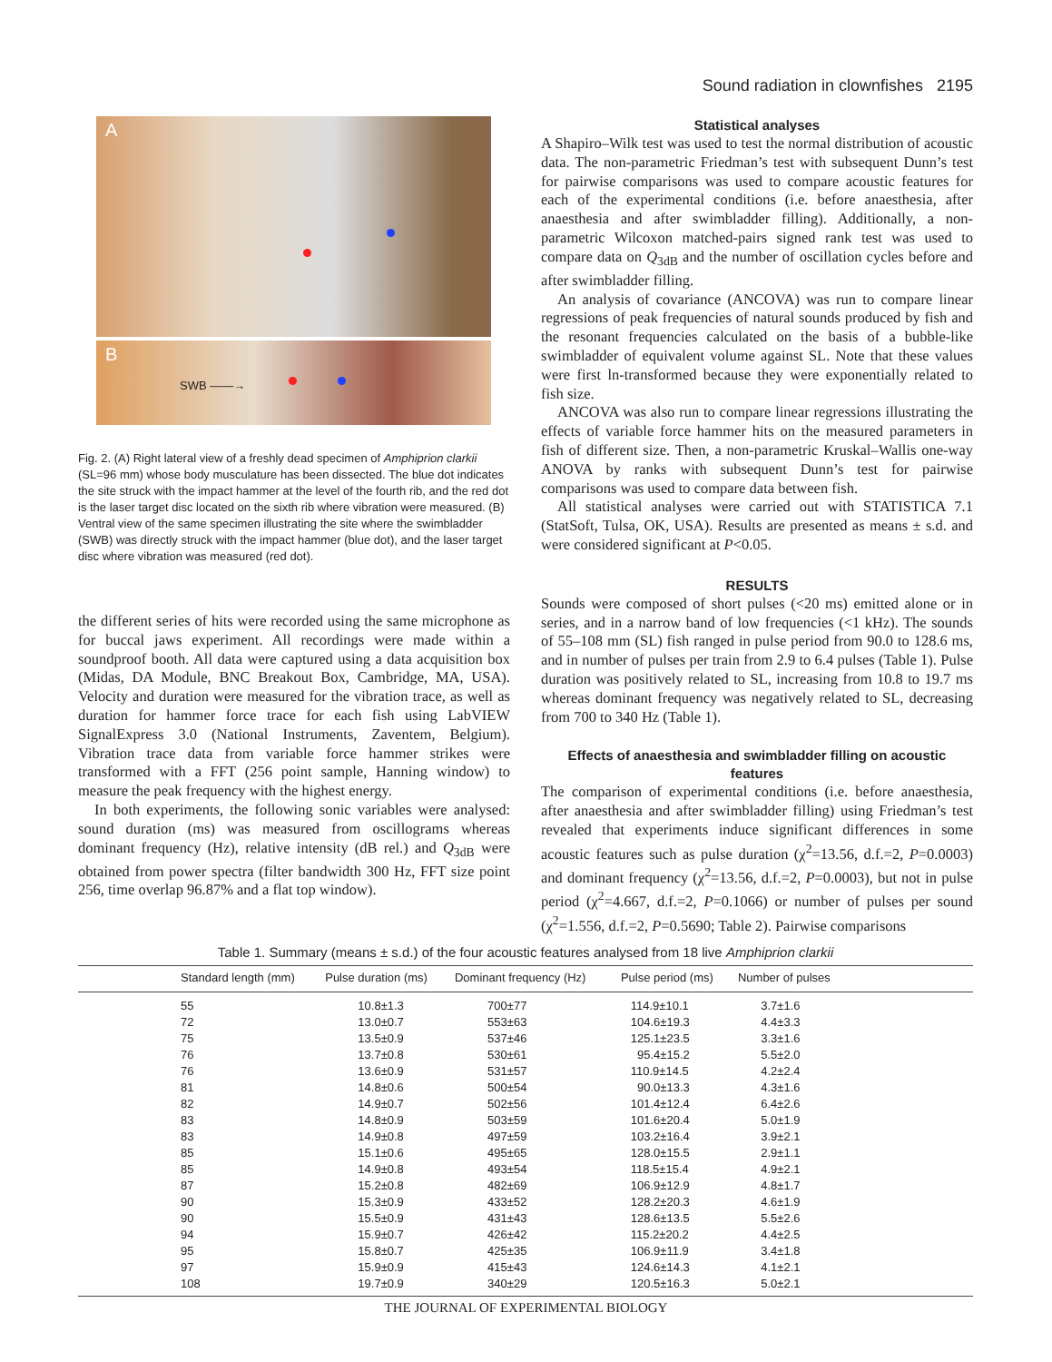Sound radiation in clownfishes 2195
A
B
SWB ——→
Fig. 2. (A) Right lateral view of a freshly dead specimen of Amphiprion clarkii (SL=96 mm) whose body musculature has been dissected. The blue dot indicates the site struck with the impact hammer at the level of the fourth rib, and the red dot is the laser target disc located on the sixth rib where vibration were measured. (B) Ventral view of the same specimen illustrating the site where the swimbladder (SWB) was directly struck with the impact hammer (blue dot), and the laser target disc where vibration was measured (red dot).
the different series of hits were recorded using the same microphone as for buccal jaws experiment. All recordings were made within a soundproof booth. All data were captured using a data acquisition box (Midas, DA Module, BNC Breakout Box, Cambridge, MA, USA). Velocity and duration were measured for the vibration trace, as well as duration for hammer force trace for each fish using LabVIEW SignalExpress 3.0 (National Instruments, Zaventem, Belgium). Vibration trace data from variable force hammer strikes were transformed with a FFT (256 point sample, Hanning window) to measure the peak frequency with the highest energy.
In both experiments, the following sonic variables were analysed: sound duration (ms) was measured from oscillograms whereas dominant frequency (Hz), relative intensity (dB rel.) and Q<sub>3dB</sub> were obtained from power spectra (filter bandwidth 300 Hz, FFT size point 256, time overlap 96.87% and a flat top window).
Statistical analyses
A Shapiro–Wilk test was used to test the normal distribution of acoustic data. The non-parametric Friedman’s test with subsequent Dunn’s test for pairwise comparisons was used to compare acoustic features for each of the experimental conditions (i.e. before anaesthesia, after anaesthesia and after swimbladder filling). Additionally, a non-parametric Wilcoxon matched-pairs signed rank test was used to compare data on Q<sub>3dB</sub> and the number of oscillation cycles before and after swimbladder filling.
An analysis of covariance (ANCOVA) was run to compare linear regressions of peak frequencies of natural sounds produced by fish and the resonant frequencies calculated on the basis of a bubble-like swimbladder of equivalent volume against SL. Note that these values were first ln-transformed because they were exponentially related to fish size.
ANCOVA was also run to compare linear regressions illustrating the effects of variable force hammer hits on the measured parameters in fish of different size. Then, a non-parametric Kruskal–Wallis one-way ANOVA by ranks with subsequent Dunn’s test for pairwise comparisons was used to compare data between fish.
All statistical analyses were carried out with STATISTICA 7.1 (StatSoft, Tulsa, OK, USA). Results are presented as means ± s.d. and were considered significant at P<0.05.
RESULTS
Sounds were composed of short pulses (<20 ms) emitted alone or in series, and in a narrow band of low frequencies (<1 kHz). The sounds of 55–108 mm (SL) fish ranged in pulse period from 90.0 to 128.6 ms, and in number of pulses per train from 2.9 to 6.4 pulses (Table 1). Pulse duration was positively related to SL, increasing from 10.8 to 19.7 ms whereas dominant frequency was negatively related to SL, decreasing from 700 to 340 Hz (Table 1).
Effects of anaesthesia and swimbladder filling on acoustic features
The comparison of experimental conditions (i.e. before anaesthesia, after anaesthesia and after swimbladder filling) using Friedman’s test revealed that experiments induce significant differences in some acoustic features such as pulse duration (χ<sup>2</sup>=13.56, d.f.=2, P=0.0003) and dominant frequency (χ<sup>2</sup>=13.56, d.f.=2, P=0.0003), but not in pulse period (χ<sup>2</sup>=4.667, d.f.=2, P=0.1066) or number of pulses per sound (χ<sup>2</sup>=1.556, d.f.=2, P=0.5690; Table 2). Pairwise comparisons
Table 1. Summary (means ± s.d.) of the four acoustic features analysed from 18 live Amphiprion clarkii
| | Standard length (mm) | Pulse duration (ms) | Dominant frequency (Hz) | Pulse period (ms) | Number of pulses | |
| --- | --- | --- | --- | --- | --- | --- |
| | 55 | 10.8±1.3 | 700±77 | 114.9±10.1 | 3.7±1.6 | |
| | 72 | 13.0±0.7 | 553±63 | 104.6±19.3 | 4.4±3.3 | |
| | 75 | 13.5±0.9 | 537±46 | 125.1±23.5 | 3.3±1.6 | |
| | 76 | 13.7±0.8 | 530±61 | 95.4±15.2 | 5.5±2.0 | |
| | 76 | 13.6±0.9 | 531±57 | 110.9±14.5 | 4.2±2.4 | |
| | 81 | 14.8±0.6 | 500±54 | 90.0±13.3 | 4.3±1.6 | |
| | 82 | 14.9±0.7 | 502±56 | 101.4±12.4 | 6.4±2.6 | |
| | 83 | 14.8±0.9 | 503±59 | 101.6±20.4 | 5.0±1.9 | |
| | 83 | 14.9±0.8 | 497±59 | 103.2±16.4 | 3.9±2.1 | |
| | 85 | 15.1±0.6 | 495±65 | 128.0±15.5 | 2.9±1.1 | |
| | 85 | 14.9±0.8 | 493±54 | 118.5±15.4 | 4.9±2.1 | |
| | 87 | 15.2±0.8 | 482±69 | 106.9±12.9 | 4.8±1.7 | |
| | 90 | 15.3±0.9 | 433±52 | 128.2±20.3 | 4.6±1.9 | |
| | 90 | 15.5±0.9 | 431±43 | 128.6±13.5 | 5.5±2.6 | |
| | 94 | 15.9±0.7 | 426±42 | 115.2±20.2 | 4.4±2.5 | |
| | 95 | 15.8±0.7 | 425±35 | 106.9±11.9 | 3.4±1.8 | |
| | 97 | 15.9±0.9 | 415±43 | 124.6±14.3 | 4.1±2.1 | |
| | 108 | 19.7±0.9 | 340±29 | 120.5±16.3 | 5.0±2.1 | |
THE JOURNAL OF EXPERIMENTAL BIOLOGY